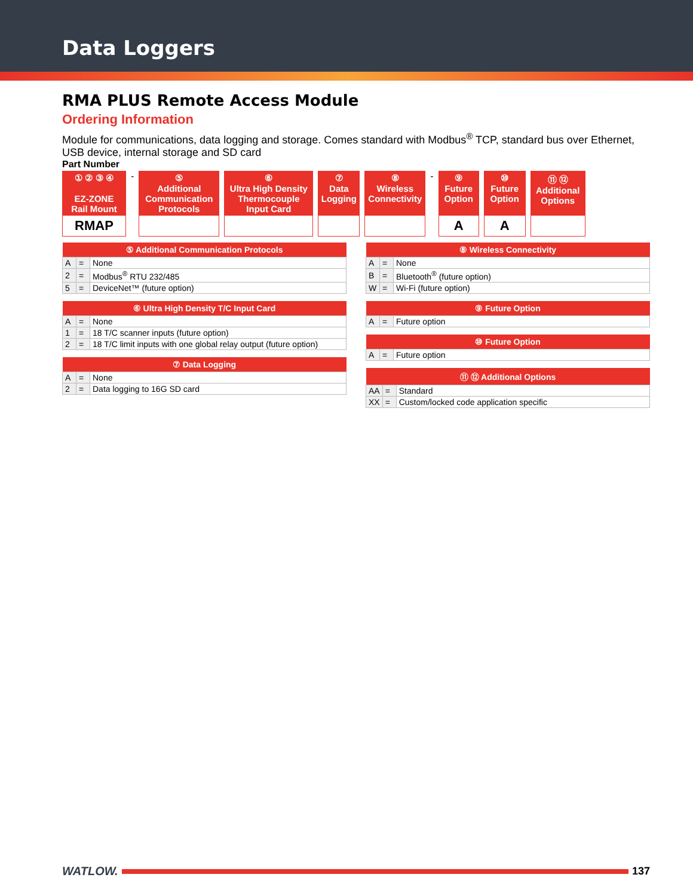Data Loggers
RMA PLUS Remote Access Module
Ordering Information
Module for communications, data logging and storage. Comes standard with Modbus<sup>®</sup> TCP, standard bus over Ethernet, USB device, internal storage and SD card
Part Number
① ② ③ ④
EZ-ZONE
Rail Mount
RMAP
-
⑤
Additional Communication Protocols
⑥
Ultra High Density Thermocouple Input Card
⑦
Data Logging
⑧
Wireless Connectivity
-
⑨
Future Option
A
⑩
Future Option
A
⑪ ⑫
Additional Options
| ⑤ Additional Communication Protocols | | |
| --- | --- | --- |
| A | = | None |
| 2 | = | Modbus<sup>®</sup> RTU 232/485 |
| 5 | = | DeviceNet™ (future option) |
| ⑥ Ultra High Density T/C Input Card | | |
| --- | --- | --- |
| A | = | None |
| 1 | = | 18 T/C scanner inputs (future option) |
| 2 | = | 18 T/C limit inputs with one global relay output (future option) |
| ⑦ Data Logging | | |
| --- | --- | --- |
| A | = | None |
| 2 | = | Data logging to 16G SD card |
| ⑧ Wireless Connectivity | | |
| --- | --- | --- |
| A | = | None |
| B | = | Bluetooth<sup>®</sup> (future option) |
| W | = | Wi-Fi (future option) |
| ⑨ Future Option | | |
| --- | --- | --- |
| A | = | Future option |
| ⑩ Future Option | | |
| --- | --- | --- |
| A | = | Future option |
| ⑪ ⑫ Additional Options | | |
| --- | --- | --- |
| AA | = | Standard |
| XX | = | Custom/locked code application specific |
WATLOW. 137